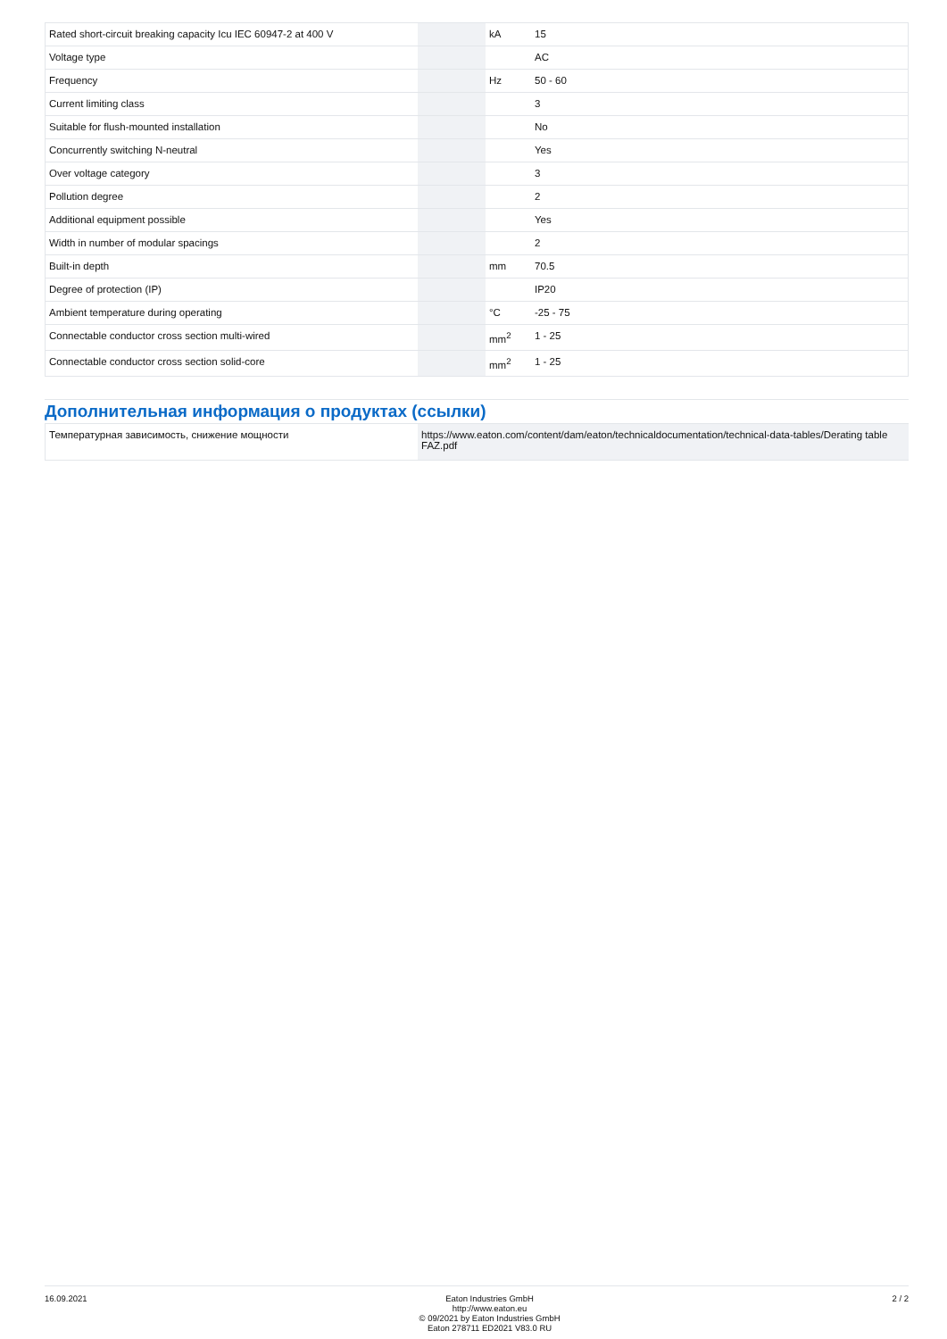| Rated short-circuit breaking capacity Icu IEC 60947-2 at 400 V | | kA | 15 |
| Voltage type | | | AC |
| Frequency | | Hz | 50 - 60 |
| Current limiting class | | | 3 |
| Suitable for flush-mounted installation | | | No |
| Concurrently switching N-neutral | | | Yes |
| Over voltage category | | | 3 |
| Pollution degree | | | 2 |
| Additional equipment possible | | | Yes |
| Width in number of modular spacings | | | 2 |
| Built-in depth | | mm | 70.5 |
| Degree of protection (IP) | | | IP20 |
| Ambient temperature during operating | | °C | -25 - 75 |
| Connectable conductor cross section multi-wired | | mm<sup>2</sup> | 1 - 25 |
| Connectable conductor cross section solid-core | | mm<sup>2</sup> | 1 - 25 |
Дополнительная информация о продуктах (ссылки)
| Температурная зависимость, снижение мощности | https://www.eaton.com/content/dam/eaton/technicaldocumentation/technical-data-tables/Derating table FAZ.pdf |
16.09.2021 Eaton Industries GmbH
http://www.eaton.eu
© 09/2021 by Eaton Industries GmbH
Eaton 278711 ED2021 V83.0 RU
2 / 2